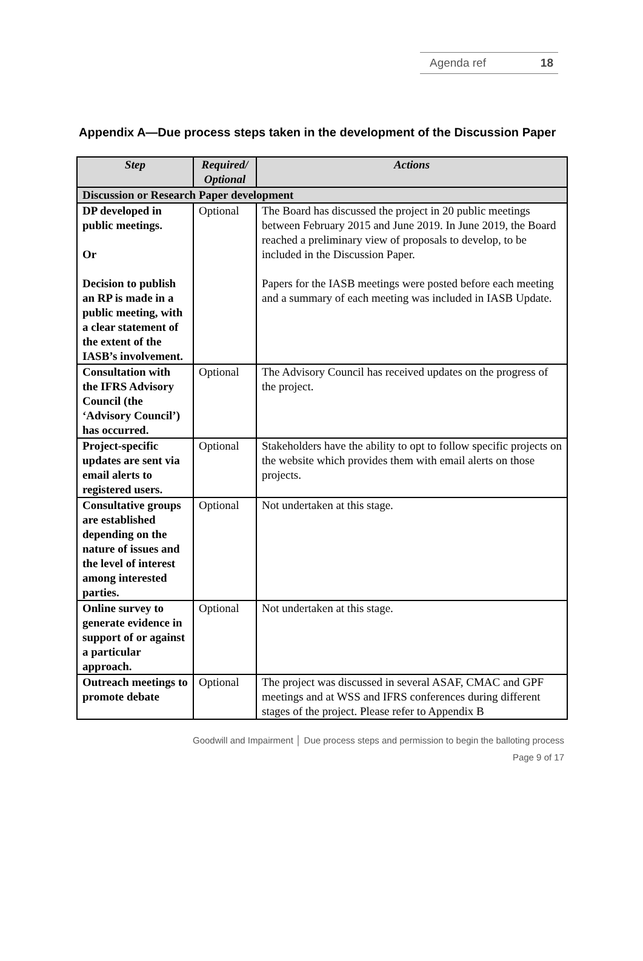Agenda ref 18
Appendix A—Due process steps taken in the development of the Discussion Paper
| Step | Required/ Optional | Actions |
| --- | --- | --- |
| Discussion or Research Paper development | | |
| DP developed in public meetings. Or Decision to publish an RP is made in a public meeting, with a clear statement of the extent of the IASB’s involvement. | Optional | The Board has discussed the project in 20 public meetings between February 2015 and June 2019. In June 2019, the Board reached a preliminary view of proposals to develop, to be included in the Discussion Paper. Papers for the IASB meetings were posted before each meeting and a summary of each meeting was included in IASB Update. |
| Consultation with the IFRS Advisory Council (the ‘Advisory Council’) has occurred. | Optional | The Advisory Council has received updates on the progress of the project. |
| Project-specific updates are sent via email alerts to registered users. | Optional | Stakeholders have the ability to opt to follow specific projects on the website which provides them with email alerts on those projects. |
| Consultative groups are established depending on the nature of issues and the level of interest among interested parties. | Optional | Not undertaken at this stage. |
| Online survey to generate evidence in support of or against a particular approach. | Optional | Not undertaken at this stage. |
| Outreach meetings to promote debate | Optional | The project was discussed in several ASAF, CMAC and GPF meetings and at WSS and IFRS conferences during different stages of the project. Please refer to Appendix B |
Goodwill and Impairment │ Due process steps and permission to begin the balloting process
Page 9 of 17